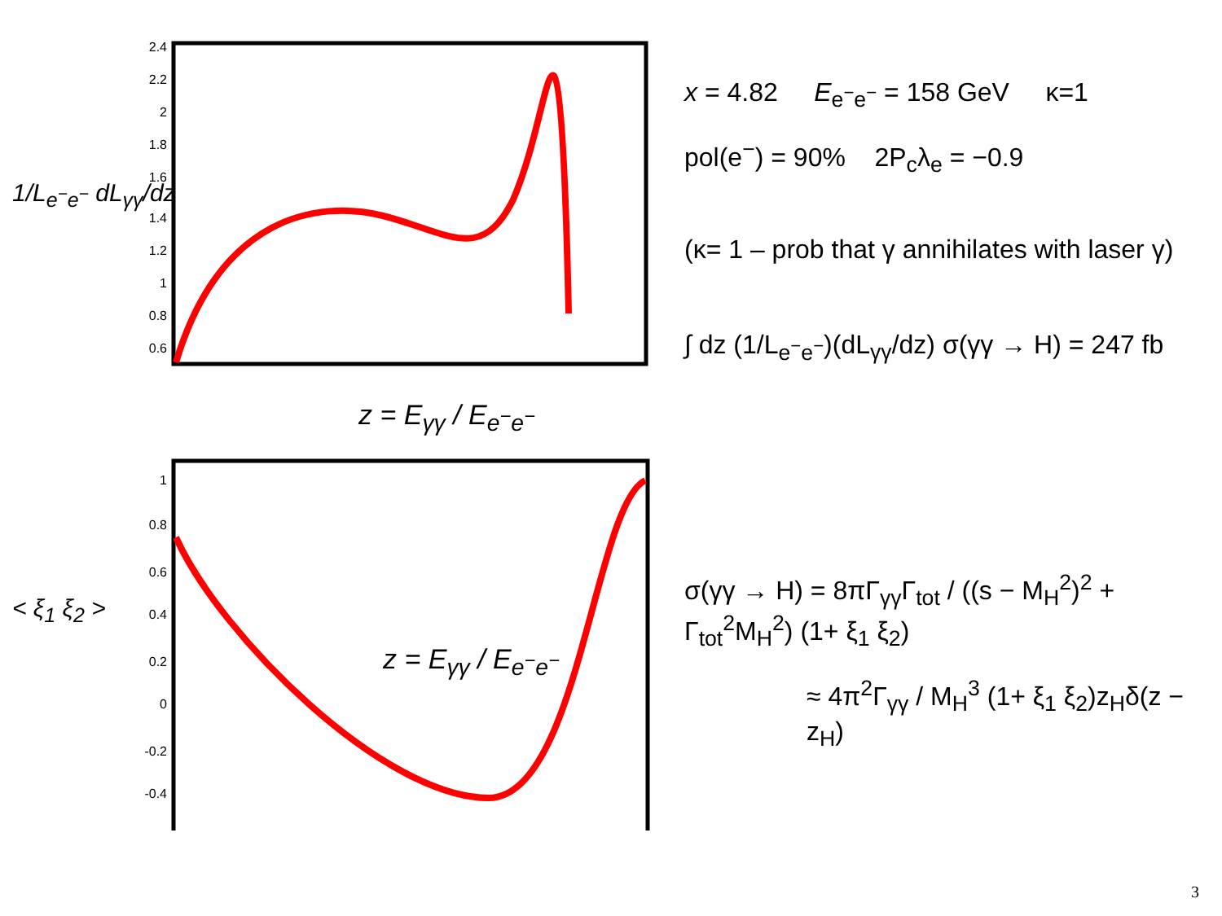1/L<sub>e<sup>−</sup>e<sup>−</sup></sub> dL<sub>γγ</sub>/dz
2.4
2.2
2
1.8
1.6
1.4
1.2
1
0.8
0.6
z = E<sub>γγ</sub> / E<sub>e<sup>−</sup>e<sup>−</sup></sub>
x = 4.82 E<sub>e<sup>−</sup>e<sup>−</sup></sub> = 158 GeV κ=1
pol(e<sup>−</sup>) = 90% 2P<sub>c</sub>λ<sub>e</sub> = −0.9
(κ= 1 – prob that γ annihilates with laser γ)
∫ dz (1/L<sub>e<sup>−</sup>e<sup>−</sup></sub>)(dL<sub>γγ</sub>/dz) σ(γγ → H) = 247 fb
< ξ<sub>1</sub> ξ<sub>2</sub> >
1
0.8
0.6
0.4
0.2
0
-0.2
-0.4
z = E<sub>γγ</sub> / E<sub>e<sup>−</sup>e<sup>−</sup></sub>
σ(γγ → H) = 8πΓ<sub>γγ</sub>Γ<sub>tot</sub> / ((s − M<sub>H</sub><sup>2</sup>)<sup>2</sup> + Γ<sub>tot</sub><sup>2</sup>M<sub>H</sub><sup>2</sup>) (1+ ξ<sub>1</sub> ξ<sub>2</sub>)
≈ 4π<sup>2</sup>Γ<sub>γγ</sub> / M<sub>H</sub><sup>3</sup> (1+ ξ<sub>1</sub> ξ<sub>2</sub>)z<sub>H</sub>δ(z − z<sub>H</sub>)
3